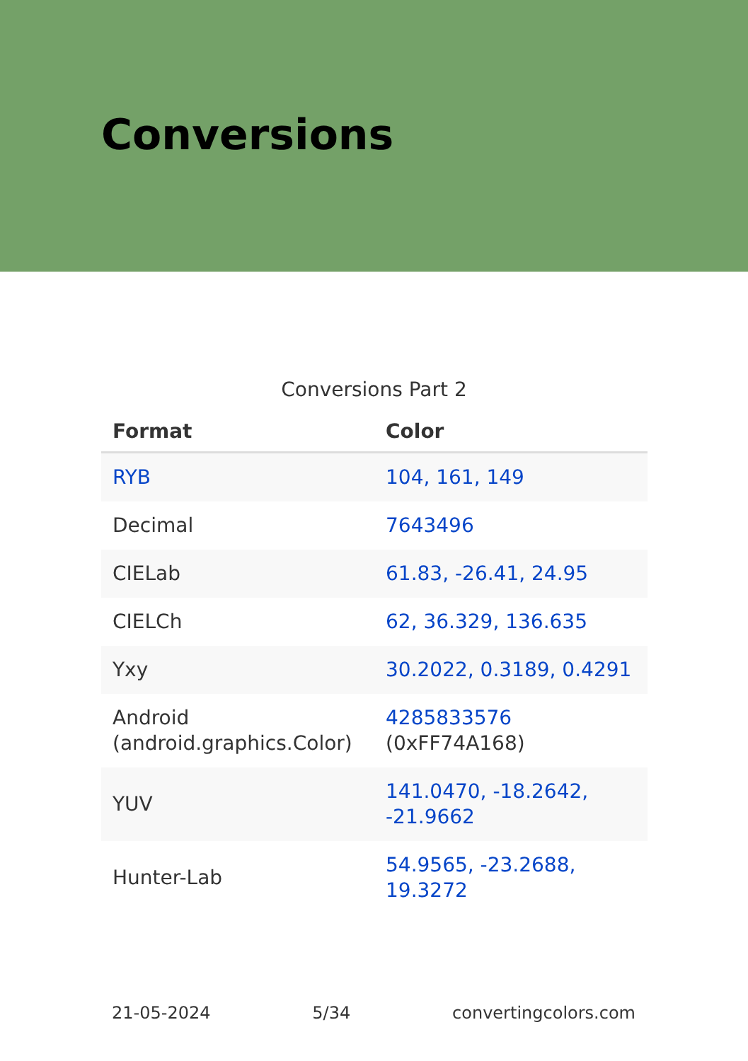Conversions
Conversions Part 2
| Format | Color |
| --- | --- |
| RYB | 104, 161, 149 |
| Decimal | 7643496 |
| CIELab | 61.83, -26.41, 24.95 |
| CIELCh | 62, 36.329, 136.635 |
| Yxy | 30.2022, 0.3189, 0.4291 |
| Android (android.graphics.Color) | 4285833576 (0xFF74A168) |
| YUV | 141.0470, -18.2642, -21.9662 |
| Hunter-Lab | 54.9565, -23.2688, 19.3272 |
21-05-2024 5/34 convertingcolors.com